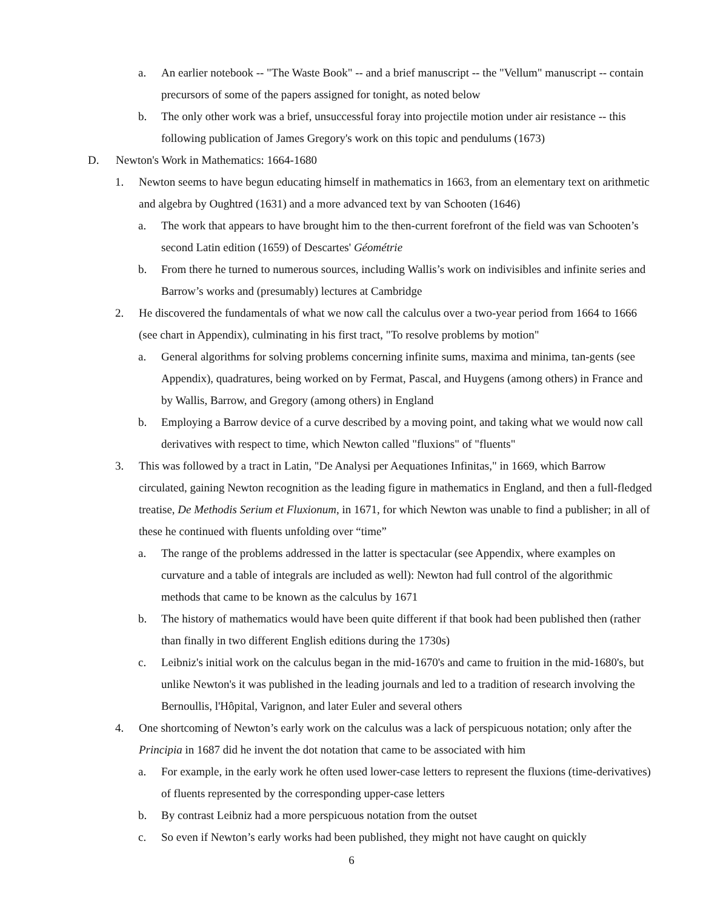a. An earlier notebook -- "The Waste Book" -- and a brief manuscript -- the "Vellum" manuscript -- contain precursors of some of the papers assigned for tonight, as noted below
b. The only other work was a brief, unsuccessful foray into projectile motion under air resistance -- this following publication of James Gregory's work on this topic and pendulums (1673)
D. Newton's Work in Mathematics: 1664-1680
1. Newton seems to have begun educating himself in mathematics in 1663, from an elementary text on arithmetic and algebra by Oughtred (1631) and a more advanced text by van Schooten (1646)
a. The work that appears to have brought him to the then-current forefront of the field was van Schooten’s second Latin edition (1659) of Descartes' Géométrie
b. From there he turned to numerous sources, including Wallis’s work on indivisibles and infinite series and Barrow’s works and (presumably) lectures at Cambridge
2. He discovered the fundamentals of what we now call the calculus over a two-year period from 1664 to 1666 (see chart in Appendix), culminating in his first tract, "To resolve problems by motion"
a. General algorithms for solving problems concerning infinite sums, maxima and minima, tan-gents (see Appendix), quadratures, being worked on by Fermat, Pascal, and Huygens (among others) in France and by Wallis, Barrow, and Gregory (among others) in England
b. Employing a Barrow device of a curve described by a moving point, and taking what we would now call derivatives with respect to time, which Newton called "fluxions" of "fluents"
3. This was followed by a tract in Latin, "De Analysi per Aequationes Infinitas," in 1669, which Barrow circulated, gaining Newton recognition as the leading figure in mathematics in England, and then a full-fledged treatise, De Methodis Serium et Fluxionum, in 1671, for which Newton was unable to find a publisher; in all of these he continued with fluents unfolding over “time”
a. The range of the problems addressed in the latter is spectacular (see Appendix, where examples on curvature and a table of integrals are included as well): Newton had full control of the algorithmic methods that came to be known as the calculus by 1671
b. The history of mathematics would have been quite different if that book had been published then (rather than finally in two different English editions during the 1730s)
c. Leibniz's initial work on the calculus began in the mid-1670's and came to fruition in the mid-1680's, but unlike Newton's it was published in the leading journals and led to a tradition of research involving the Bernoullis, l'Hôpital, Varignon, and later Euler and several others
4. One shortcoming of Newton’s early work on the calculus was a lack of perspicuous notation; only after the Principia in 1687 did he invent the dot notation that came to be associated with him
a. For example, in the early work he often used lower-case letters to represent the fluxions (time-derivatives) of fluents represented by the corresponding upper-case letters
b. By contrast Leibniz had a more perspicuous notation from the outset
c. So even if Newton’s early works had been published, they might not have caught on quickly
6